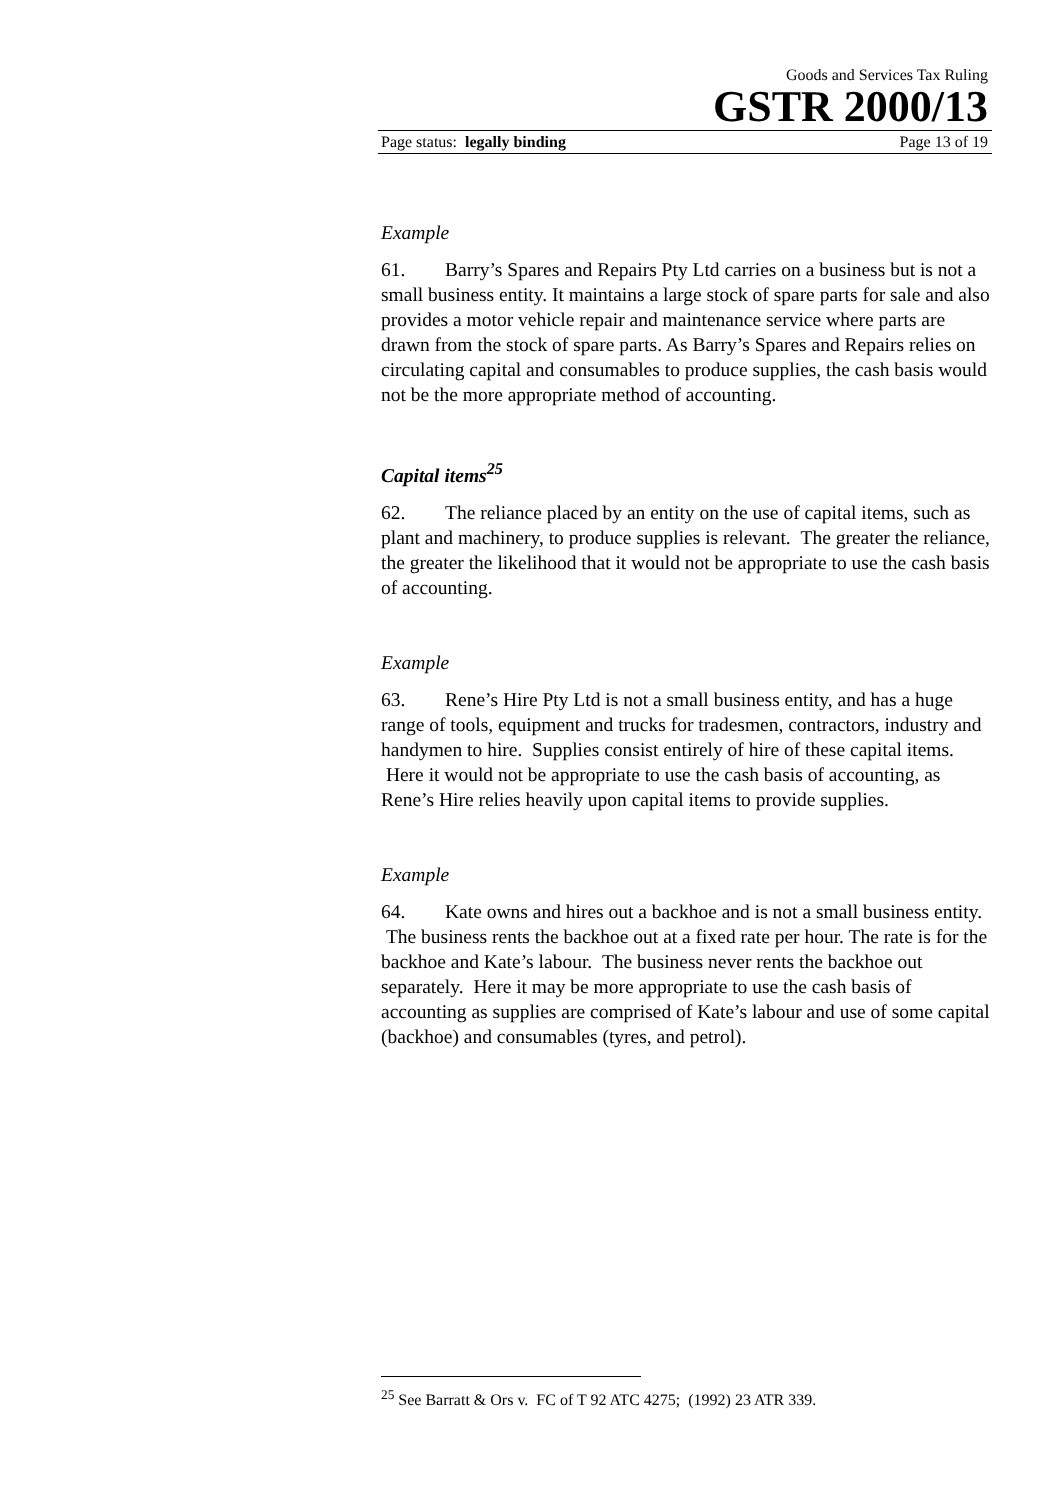Goods and Services Tax Ruling
GSTR 2000/13
Page status: legally binding Page 13 of 19
Example
61. Barry’s Spares and Repairs Pty Ltd carries on a business but is not a small business entity. It maintains a large stock of spare parts for sale and also provides a motor vehicle repair and maintenance service where parts are drawn from the stock of spare parts. As Barry’s Spares and Repairs relies on circulating capital and consumables to produce supplies, the cash basis would not be the more appropriate method of accounting.
Capital items<sup>25</sup>
62. The reliance placed by an entity on the use of capital items, such as plant and machinery, to produce supplies is relevant. The greater the reliance, the greater the likelihood that it would not be appropriate to use the cash basis of accounting.
Example
63. Rene’s Hire Pty Ltd is not a small business entity, and has a huge range of tools, equipment and trucks for tradesmen, contractors, industry and handymen to hire. Supplies consist entirely of hire of these capital items. Here it would not be appropriate to use the cash basis of accounting, as Rene’s Hire relies heavily upon capital items to provide supplies.
Example
64. Kate owns and hires out a backhoe and is not a small business entity. The business rents the backhoe out at a fixed rate per hour. The rate is for the backhoe and Kate’s labour. The business never rents the backhoe out separately. Here it may be more appropriate to use the cash basis of accounting as supplies are comprised of Kate’s labour and use of some capital (backhoe) and consumables (tyres, and petrol).
<sup>25</sup> See Barratt & Ors v. FC of T 92 ATC 4275; (1992) 23 ATR 339.